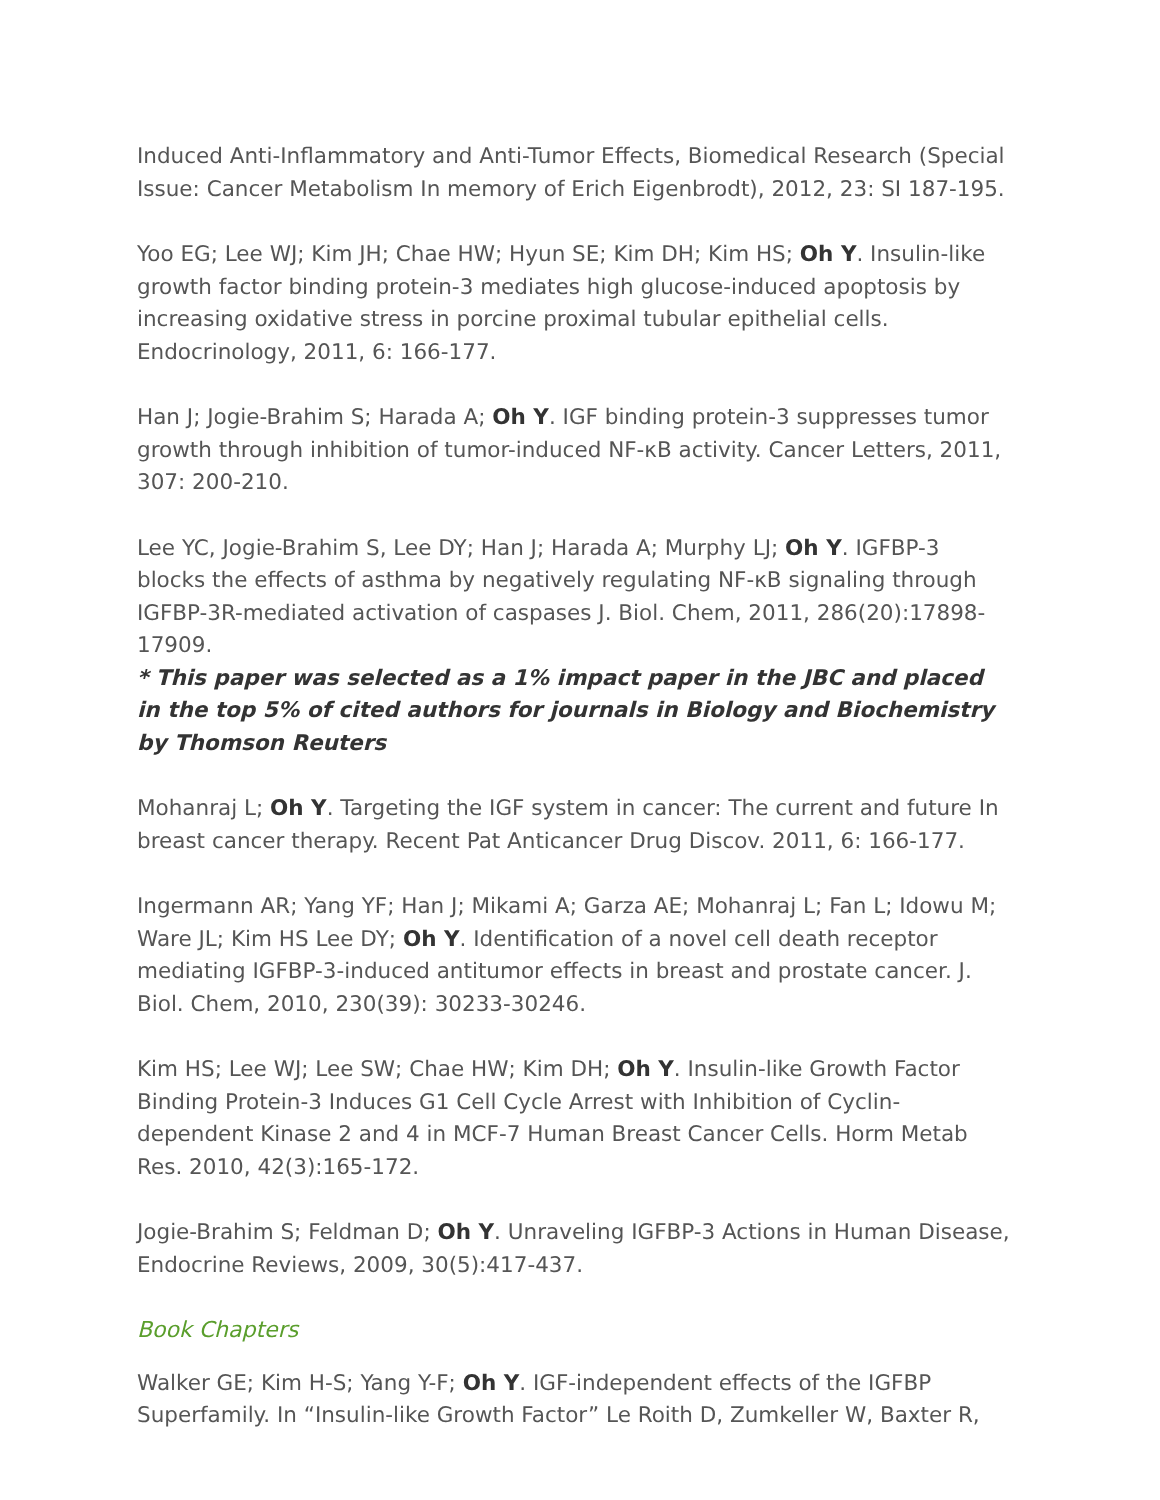Induced Anti-Inflammatory and Anti-Tumor Effects, Biomedical Research (Special Issue: Cancer Metabolism In memory of Erich Eigenbrodt), 2012, 23: SI 187-195.
Yoo EG; Lee WJ; Kim JH; Chae HW; Hyun SE; Kim DH; Kim HS; Oh Y. Insulin-like growth factor binding protein-3 mediates high glucose-induced apoptosis by increasing oxidative stress in porcine proximal tubular epithelial cells. Endocrinology, 2011, 6: 166-177.
Han J; Jogie-Brahim S; Harada A; Oh Y. IGF binding protein-3 suppresses tumor growth through inhibition of tumor-induced NF-κB activity. Cancer Letters, 2011, 307: 200-210.
Lee YC, Jogie-Brahim S, Lee DY; Han J; Harada A; Murphy LJ; Oh Y. IGFBP-3 blocks the effects of asthma by negatively regulating NF-κB signaling through IGFBP-3R-mediated activation of caspases J. Biol. Chem, 2011, 286(20):17898-17909.
* This paper was selected as a 1% impact paper in the JBC and placed in the top 5% of cited authors for journals in Biology and Biochemistry by Thomson Reuters
Mohanraj L; Oh Y. Targeting the IGF system in cancer: The current and future In breast cancer therapy. Recent Pat Anticancer Drug Discov. 2011, 6: 166-177.
Ingermann AR; Yang YF; Han J; Mikami A; Garza AE; Mohanraj L; Fan L; Idowu M; Ware JL; Kim HS Lee DY; Oh Y. Identification of a novel cell death receptor mediating IGFBP-3-induced antitumor effects in breast and prostate cancer. J. Biol. Chem, 2010, 230(39): 30233-30246.
Kim HS; Lee WJ; Lee SW; Chae HW; Kim DH; Oh Y. Insulin-like Growth Factor Binding Protein-3 Induces G1 Cell Cycle Arrest with Inhibition of Cyclin-dependent Kinase 2 and 4 in MCF-7 Human Breast Cancer Cells. Horm Metab Res. 2010, 42(3):165-172.
Jogie-Brahim S; Feldman D; Oh Y. Unraveling IGFBP-3 Actions in Human Disease, Endocrine Reviews, 2009, 30(5):417-437.
Book Chapters
Walker GE; Kim H-S; Yang Y-F; Oh Y. IGF-independent effects of the IGFBP Superfamily. In “Insulin-like Growth Factor” Le Roith D, Zumkeller W, Baxter R,